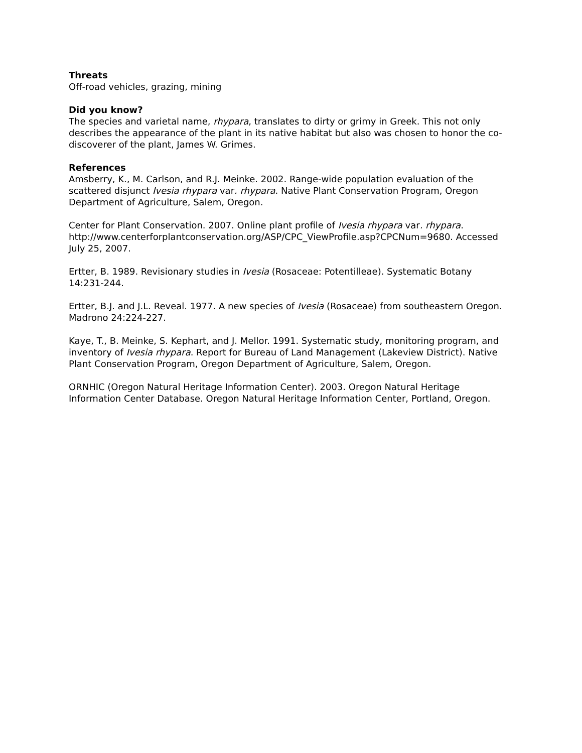Threats
Off-road vehicles, grazing, mining
Did you know?
The species and varietal name, rhypara, translates to dirty or grimy in Greek. This not only describes the appearance of the plant in its native habitat but also was chosen to honor the co-discoverer of the plant, James W. Grimes.
References
Amsberry, K., M. Carlson, and R.J. Meinke. 2002. Range-wide population evaluation of the scattered disjunct Ivesia rhypara var. rhypara. Native Plant Conservation Program, Oregon Department of Agriculture, Salem, Oregon.
Center for Plant Conservation. 2007. Online plant profile of Ivesia rhypara var. rhypara. http://www.centerforplantconservation.org/ASP/CPC_ViewProfile.asp?CPCNum=9680. Accessed July 25, 2007.
Ertter, B. 1989. Revisionary studies in Ivesia (Rosaceae: Potentilleae). Systematic Botany 14:231-244.
Ertter, B.J. and J.L. Reveal. 1977. A new species of Ivesia (Rosaceae) from southeastern Oregon. Madrono 24:224-227.
Kaye, T., B. Meinke, S. Kephart, and J. Mellor. 1991. Systematic study, monitoring program, and inventory of Ivesia rhypara. Report for Bureau of Land Management (Lakeview District). Native Plant Conservation Program, Oregon Department of Agriculture, Salem, Oregon.
ORNHIC (Oregon Natural Heritage Information Center). 2003. Oregon Natural Heritage Information Center Database. Oregon Natural Heritage Information Center, Portland, Oregon.